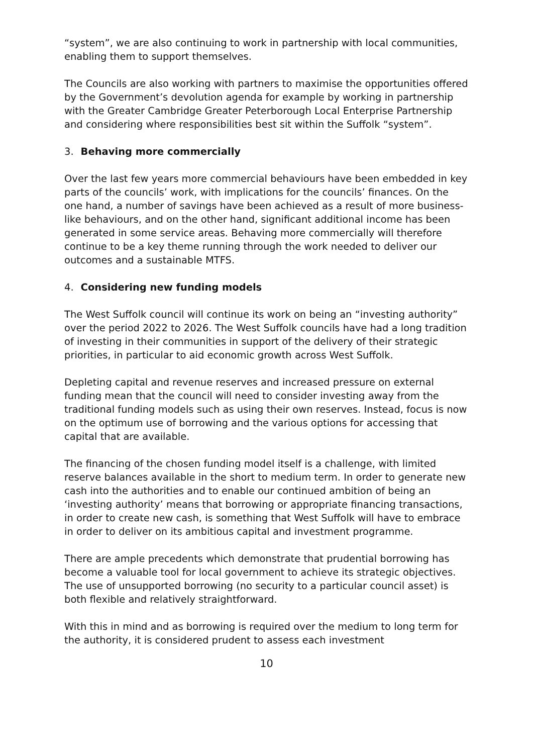“system”, we are also continuing to work in partnership with local communities, enabling them to support themselves.
The Councils are also working with partners to maximise the opportunities offered by the Government’s devolution agenda for example by working in partnership with the Greater Cambridge Greater Peterborough Local Enterprise Partnership and considering where responsibilities best sit within the Suffolk “system”.
3. Behaving more commercially
Over the last few years more commercial behaviours have been embedded in key parts of the councils’ work, with implications for the councils’ finances. On the one hand, a number of savings have been achieved as a result of more business-like behaviours, and on the other hand, significant additional income has been generated in some service areas. Behaving more commercially will therefore continue to be a key theme running through the work needed to deliver our outcomes and a sustainable MTFS.
4. Considering new funding models
The West Suffolk council will continue its work on being an “investing authority” over the period 2022 to 2026. The West Suffolk councils have had a long tradition of investing in their communities in support of the delivery of their strategic priorities, in particular to aid economic growth across West Suffolk.
Depleting capital and revenue reserves and increased pressure on external funding mean that the council will need to consider investing away from the traditional funding models such as using their own reserves. Instead, focus is now on the optimum use of borrowing and the various options for accessing that capital that are available.
The financing of the chosen funding model itself is a challenge, with limited reserve balances available in the short to medium term. In order to generate new cash into the authorities and to enable our continued ambition of being an ‘investing authority’ means that borrowing or appropriate financing transactions, in order to create new cash, is something that West Suffolk will have to embrace in order to deliver on its ambitious capital and investment programme.
There are ample precedents which demonstrate that prudential borrowing has become a valuable tool for local government to achieve its strategic objectives. The use of unsupported borrowing (no security to a particular council asset) is both flexible and relatively straightforward.
With this in mind and as borrowing is required over the medium to long term for the authority, it is considered prudent to assess each investment
10